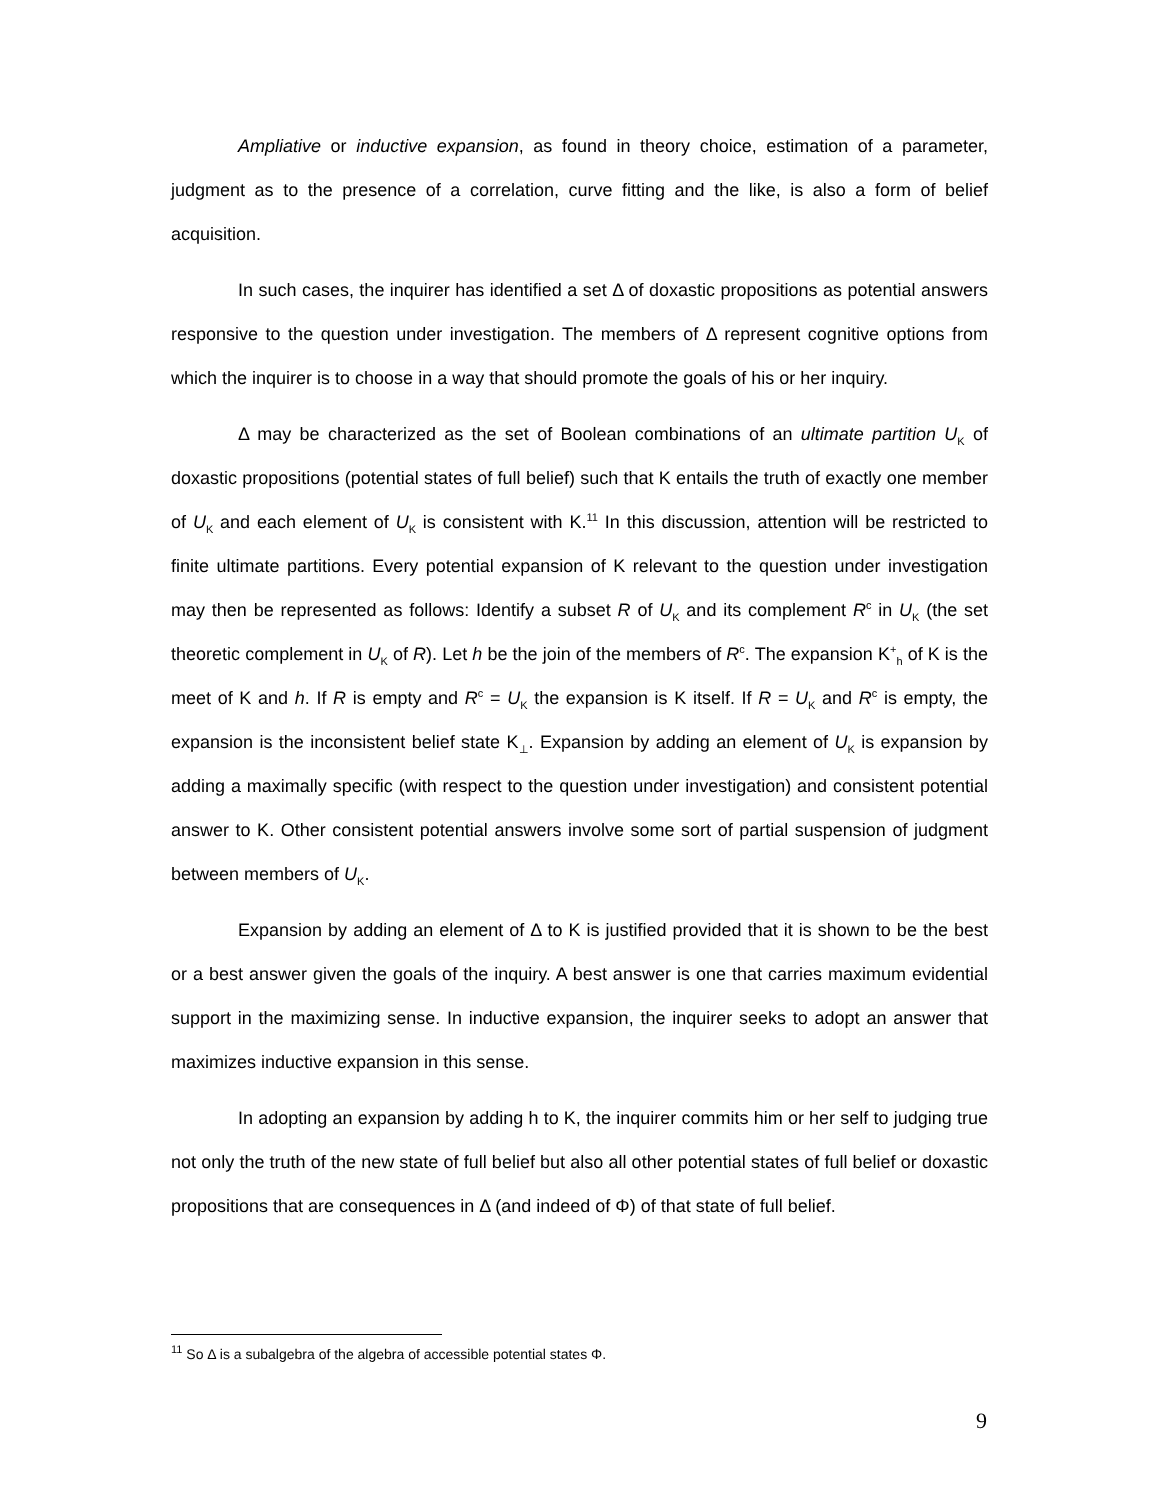Ampliative or inductive expansion, as found in theory choice, estimation of a parameter, judgment as to the presence of a correlation, curve fitting and the like, is also a form of belief acquisition.
In such cases, the inquirer has identified a set Δ of doxastic propositions as potential answers responsive to the question under investigation. The members of Δ represent cognitive options from which the inquirer is to choose in a way that should promote the goals of his or her inquiry.
Δ may be characterized as the set of Boolean combinations of an ultimate partition U<sub>K</sub> of doxastic propositions (potential states of full belief) such that K entails the truth of exactly one member of U<sub>K</sub> and each element of U<sub>K</sub> is consistent with K.<sup>11</sup> In this discussion, attention will be restricted to finite ultimate partitions. Every potential expansion of K relevant to the question under investigation may then be represented as follows: Identify a subset R of U<sub>K</sub> and its complement R<sup>c</sup> in U<sub>K</sub> (the set theoretic complement in U<sub>K</sub> of R). Let h be the join of the members of R<sup>c</sup>. The expansion K<sup>+</sup><sub>h</sub> of K is the meet of K and h. If R is empty and R<sup>c</sup> = U<sub>K</sub> the expansion is K itself. If R = U<sub>K</sub> and R<sup>c</sup> is empty, the expansion is the inconsistent belief state K<sub>⊥</sub>. Expansion by adding an element of U<sub>K</sub> is expansion by adding a maximally specific (with respect to the question under investigation) and consistent potential answer to K. Other consistent potential answers involve some sort of partial suspension of judgment between members of U<sub>K</sub>.
Expansion by adding an element of Δ to K is justified provided that it is shown to be the best or a best answer given the goals of the inquiry. A best answer is one that carries maximum evidential support in the maximizing sense. In inductive expansion, the inquirer seeks to adopt an answer that maximizes inductive expansion in this sense.
In adopting an expansion by adding h to K, the inquirer commits him or her self to judging true not only the truth of the new state of full belief but also all other potential states of full belief or doxastic propositions that are consequences in Δ (and indeed of Φ) of that state of full belief.
<sup>11</sup> So Δ is a subalgebra of the algebra of accessible potential states Φ.
9